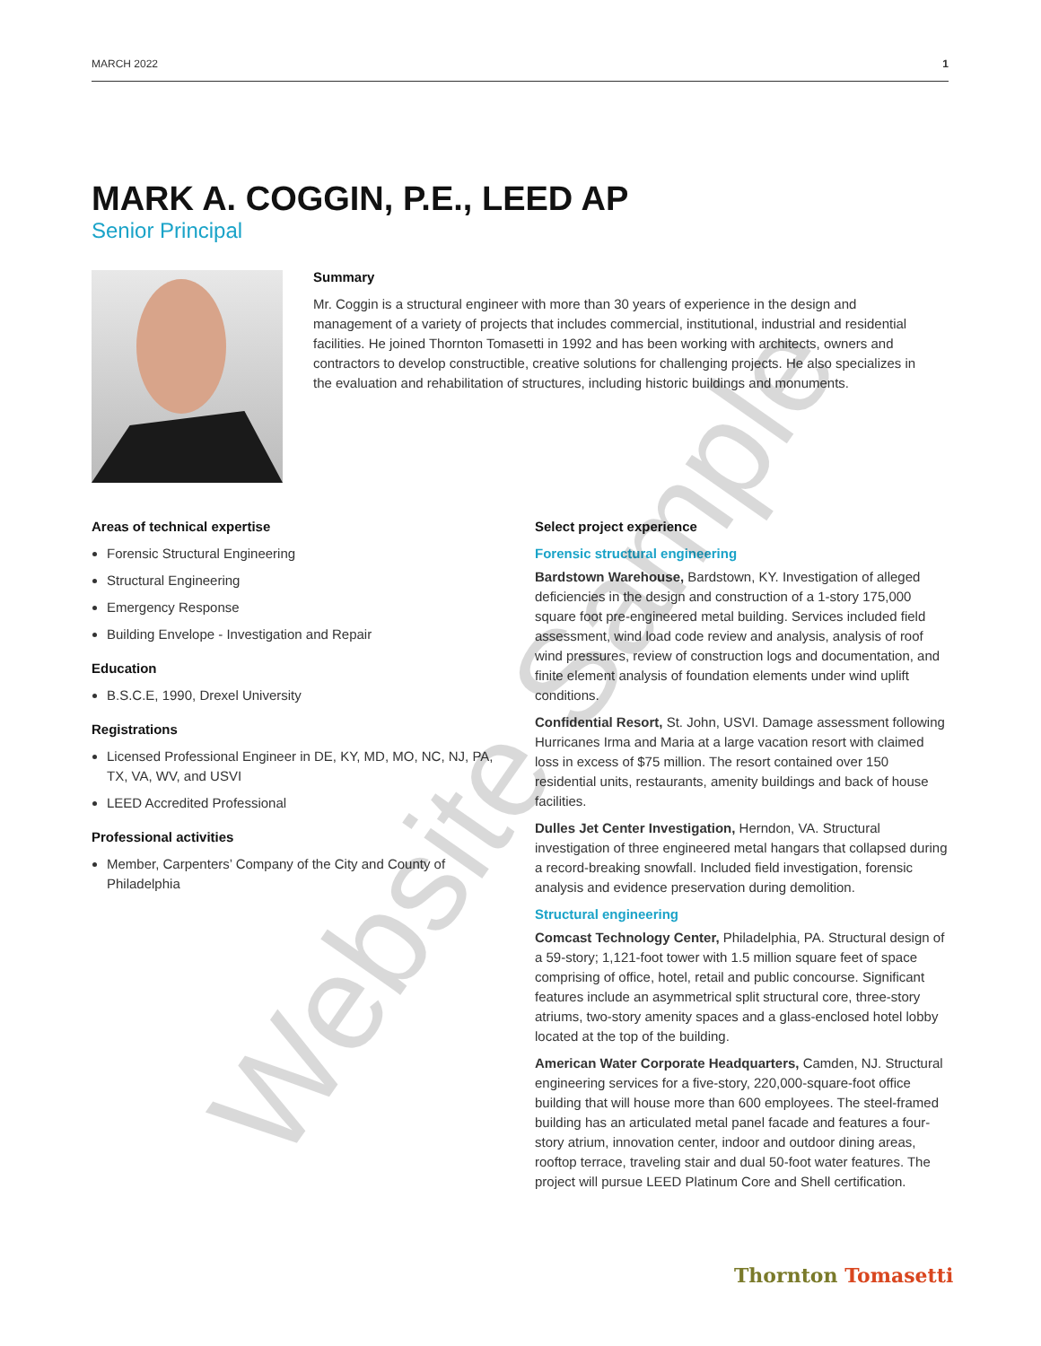MARCH 2022 1
MARK A. COGGIN, P.E., LEED AP
Senior Principal
Summary
Mr. Coggin is a structural engineer with more than 30 years of experience in the design and management of a variety of projects that includes commercial, institutional, industrial and residential facilities. He joined Thornton Tomasetti in 1992 and has been working with architects, owners and contractors to develop constructible, creative solutions for challenging projects. He also specializes in the evaluation and rehabilitation of structures, including historic buildings and monuments.
Areas of technical expertise
Forensic Structural Engineering
Structural Engineering
Emergency Response
Building Envelope - Investigation and Repair
Education
B.S.C.E, 1990, Drexel University
Registrations
Licensed Professional Engineer in DE, KY, MD, MO, NC, NJ, PA, TX, VA, WV, and USVI
LEED Accredited Professional
Professional activities
Member, Carpenters’ Company of the City and County of Philadelphia
Select project experience
Forensic structural engineering
Bardstown Warehouse, Bardstown, KY. Investigation of alleged deficiencies in the design and construction of a 1-story 175,000 square foot pre-engineered metal building. Services included field assessment, wind load code review and analysis, analysis of roof wind pressures, review of construction logs and documentation, and finite element analysis of foundation elements under wind uplift conditions.
Confidential Resort, St. John, USVI. Damage assessment following Hurricanes Irma and Maria at a large vacation resort with claimed loss in excess of $75 million. The resort contained over 150 residential units, restaurants, amenity buildings and back of house facilities.
Dulles Jet Center Investigation, Herndon, VA. Structural investigation of three engineered metal hangars that collapsed during a record-breaking snowfall. Included field investigation, forensic analysis and evidence preservation during demolition.
Structural engineering
Comcast Technology Center, Philadelphia, PA. Structural design of a 59-story; 1,121-foot tower with 1.5 million square feet of space comprising of office, hotel, retail and public concourse. Significant features include an asymmetrical split structural core, three-story atriums, two-story amenity spaces and a glass-enclosed hotel lobby located at the top of the building.
American Water Corporate Headquarters, Camden, NJ. Structural engineering services for a five-story, 220,000-square-foot office building that will house more than 600 employees. The steel-framed building has an articulated metal panel facade and features a four-story atrium, innovation center, indoor and outdoor dining areas, rooftop terrace, traveling stair and dual 50-foot water features. The project will pursue LEED Platinum Core and Shell certification.
Thornton Tomasetti
Website Sample